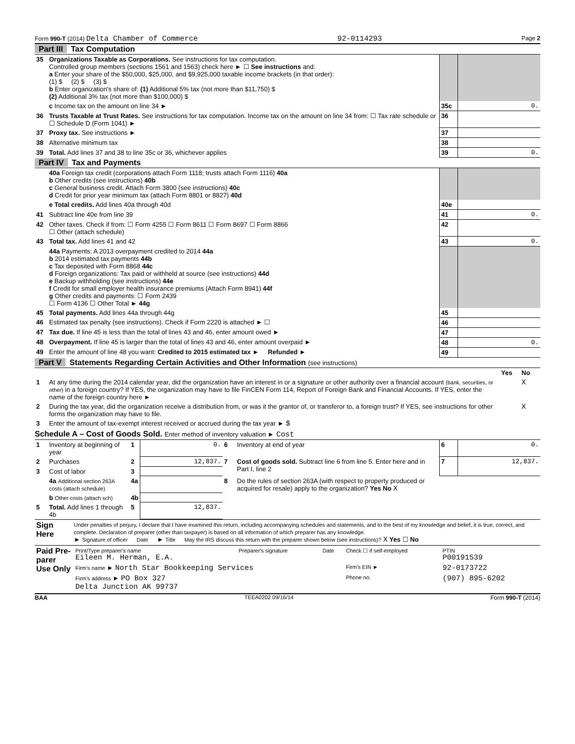Form 990-T (2014) Delta Chamber of Commerce 92-0114293 Page 2
Part III Tax Computation
| 35 | Organizations Taxable as Corporations. See instructions for tax computation. Controlled group members (sections 1561 and 1563) check here ► ☐ See instructions and: a Enter your share of the $50,000, $25,000, and $9,925,000 taxable income brackets (in that order): (1) $ (2) $ (3) $ b Enter organization's share of: (1) Additional 5% tax (not more than $11,750) $ (2) Additional 3% tax (not more than $100,000) $ | | |
| | c Income tax on the amount on line 34 ► | 35c | 0. |
| 36 | Trusts Taxable at Trust Rates. See instructions for tax computation. Income tax on the amount on line 34 from: ☐ Tax rate schedule or ☐ Schedule D (Form 1041) ► | 36 | |
| 37 | Proxy tax. See instructions ► | 37 | |
| 38 | Alternative minimum tax | 38 | |
| 39 | Total. Add lines 37 and 38 to line 35c or 36, whichever applies | 39 | 0. |
Part IV Tax and Payments
| | 40a Foreign tax credit (corporations attach Form 1118; trusts attach Form 1116) 40a b Other credits (see instructions) 40b c General business credit. Attach Form 3800 (see instructions) 40c d Credit for prior year minimum tax (attach Form 8801 or 8827) 40d | | |
| | e Total credits. Add lines 40a through 40d | 40e | |
| 41 | Subtract line 40e from line 39 | 41 | 0. |
| 42 | Other taxes. Check if from: ☐ Form 4255 ☐ Form 8611 ☐ Form 8697 ☐ Form 8866 ☐ Other (attach schedule) | 42 | |
| 43 | Total tax. Add lines 41 and 42 | 43 | 0. |
| | 44a Payments: A 2013 overpayment credited to 2014 44a b 2014 estimated tax payments 44b c Tax deposited with Form 8868 44c d Foreign organizations: Tax paid or withheld at source (see instructions) 44d e Backup withholding (see instructions) 44e f Credit for small employer health insurance premiums (Attach Form 8941) 44f g Other credits and payments: ☐ Form 2439 ☐ Form 4136 ☐ Other Total ► 44g | | |
| 45 | Total payments. Add lines 44a through 44g | 45 | |
| 46 | Estimated tax penalty (see instructions). Check if Form 2220 is attached ► ☐ | 46 | |
| 47 | Tax due. If line 45 is less than the total of lines 43 and 46, enter amount owed ► | 47 | |
| 48 | Overpayment. If line 45 is larger than the total of lines 43 and 46, enter amount overpaid ► | 48 | 0. |
| 49 | Enter the amount of line 48 you want: Credited to 2015 estimated tax ► Refunded ► | 49 | |
Part V Statements Regarding Certain Activities and Other Information (see instructions)
| | | Yes | No |
| 1 | At any time during the 2014 calendar year, did the organization have an interest in or a signature or other authority over a financial account (bank, securities, or other) in a foreign country? If YES, the organization may have to file FinCEN Form 114, Report of Foreign Bank and Financial Accounts. If YES, enter the name of the foreign country here ► | | X |
| 2 | During the tax year, did the organization receive a distribution from, or was it the grantor of, or transferor to, a foreign trust? If YES, see instructions for other forms the organization may have to file. | | X |
| 3 | Enter the amount of tax-exempt interest received or accrued during the tax year ► $ | | |
Schedule A – Cost of Goods Sold. Enter method of inventory valuation ► Cost
| 1 | Inventory at beginning of year | 1 | 0. | 6 | Inventory at end of year | 6 | 0. |
| 2 | Purchases | 2 | 12,837. | 7 | Cost of goods sold. Subtract line 6 from line 5. Enter here and in Part I, line 2 | 7 | 12,837. |
| 3 | Cost of labor | 3 | | | | | |
| | 4a Additional section 263A costs (attach schedule) | 4a | | 8 | Do the rules of section 263A (with respect to property produced or acquired for resale) apply to the organization? Yes No X | | |
| | b Other costs (attach sch) | 4b | | | | | |
| 5 | Total. Add lines 1 through 4b | 5 | 12,837. | | | | |
| Sign Here | Under penalties of perjury, I declare that I have examined this return, including accompanying schedules and statements, and to the best of my knowledge and belief, it is true, correct, and complete. Declaration of preparer (other than taxpayer) is based on all information of which preparer has any knowledge. ► Signature of officer Date ► Title May the IRS discuss this return with the preparer shown below (see instructions)? X Yes ☐ No |
| Paid Pre-parer Use Only | / Print/Type preparer's name Eileen M. Herman, E.A. / Preparer's signature / Date / Check ☐ if self-employed / PTIN P00191539 / / Firm's name ► North Star Bookkeeping Services / / / Firm's EIN ► / 92-0173722 / / Firm's address ► PO Box 327 Delta Junction AK 99737 / / / Phone no. / (907) 895-6202 / |
BAA TEEA0202 09/16/14 Form 990-T (2014)